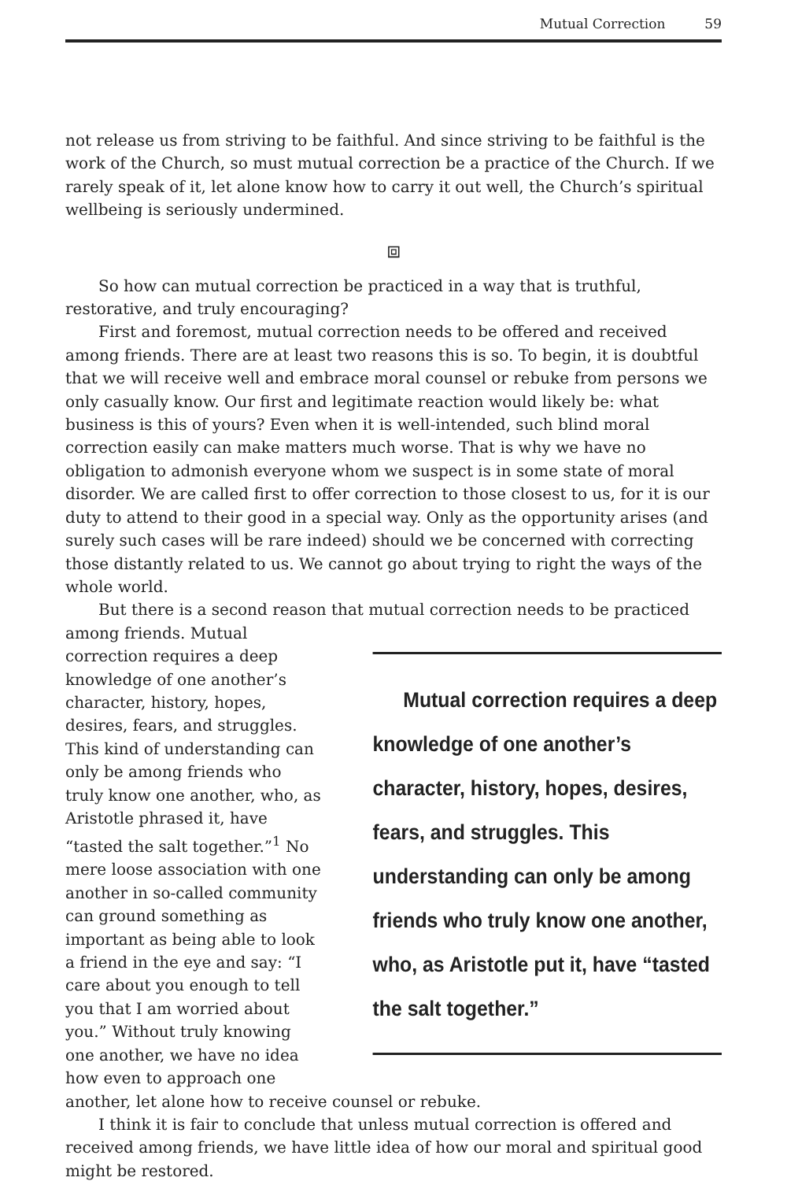Mutual Correction 59
not release us from striving to be faithful. And since striving to be faithful is the work of the Church, so must mutual correction be a practice of the Church. If we rarely speak of it, let alone know how to carry it out well, the Church’s spiritual wellbeing is seriously undermined.
⧈
So how can mutual correction be practiced in a way that is truthful, restorative, and truly encouraging?
First and foremost, mutual correction needs to be offered and received among friends. There are at least two reasons this is so. To begin, it is doubtful that we will receive well and embrace moral counsel or rebuke from persons we only casually know. Our first and legitimate reaction would likely be: what business is this of yours? Even when it is well-intended, such blind moral correction easily can make matters much worse. That is why we have no obligation to admonish everyone whom we suspect is in some state of moral disorder. We are called first to offer correction to those closest to us, for it is our duty to attend to their good in a special way. Only as the opportunity arises (and surely such cases will be rare indeed) should we be concerned with correcting those distantly related to us. We cannot go about trying to right the ways of the whole world.
But there is a second reason that mutual correction needs to be practiced among friends. Mutual correction requires a deep knowledge of one another’s character, history, hopes, desires, fears, and struggles. This understanding can only be among friends who truly know one another, who, as Aristotle put it, have “tasted the salt together.” Mutual correction requires a deep knowledge of one another’s character, history, hopes, desires, fears, and struggles. This kind of understanding can only be among friends who truly know one another, who, as Aristotle phrased it, have “tasted the salt together.”<sup>1</sup> No mere loose association with one another in so-called community can ground something as important as being able to look a friend in the eye and say: “I care about you enough to tell you that I am worried about you.” Without truly knowing one another, we have no idea how even to approach one another, let alone how to receive counsel or rebuke.
I think it is fair to conclude that unless mutual correction is offered and received among friends, we have little idea of how our moral and spiritual good might be restored.